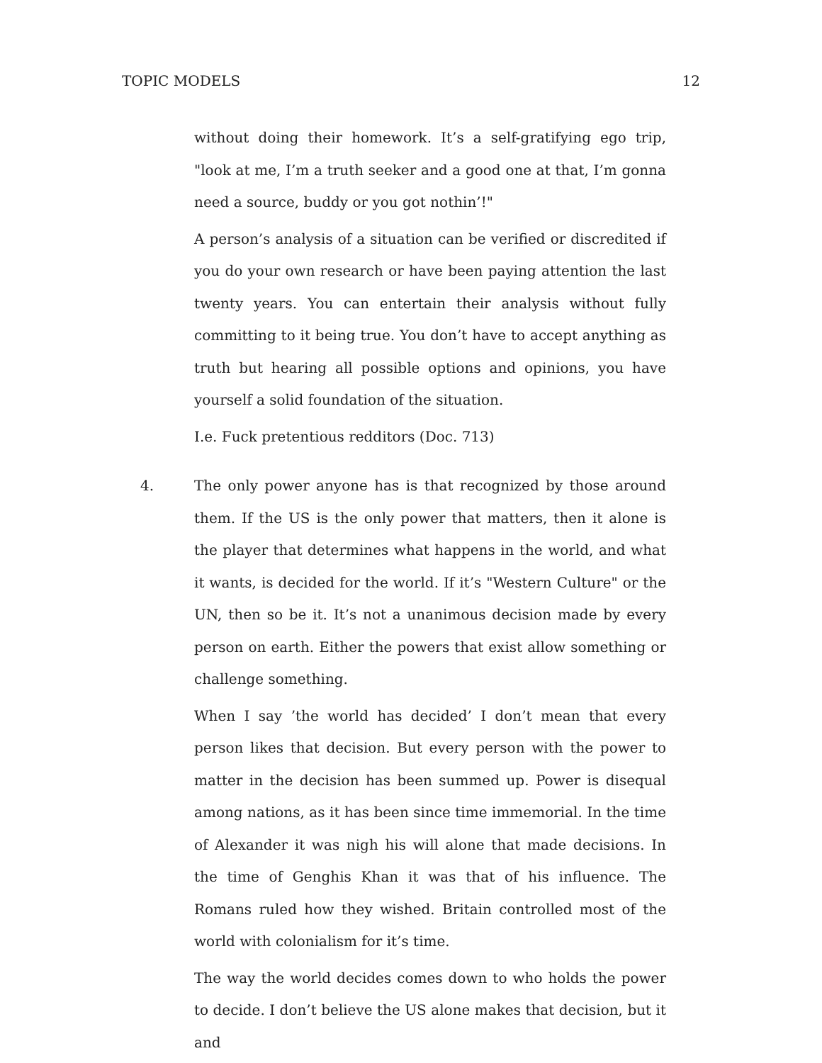TOPIC MODELS 12
without doing their homework. It’s a self-gratifying ego trip, "look at me, I’m a truth seeker and a good one at that, I’m gonna need a source, buddy or you got nothin’!"
A person’s analysis of a situation can be verified or discredited if you do your own research or have been paying attention the last twenty years. You can entertain their analysis without fully committing to it being true. You don’t have to accept anything as truth but hearing all possible options and opinions, you have yourself a solid foundation of the situation.
I.e. Fuck pretentious redditors (Doc. 713)
4.
The only power anyone has is that recognized by those around them. If the US is the only power that matters, then it alone is the player that determines what happens in the world, and what it wants, is decided for the world. If it’s "Western Culture" or the UN, then so be it. It’s not a unanimous decision made by every person on earth. Either the powers that exist allow something or challenge something.
When I say ’the world has decided’ I don’t mean that every person likes that decision. But every person with the power to matter in the decision has been summed up. Power is disequal among nations, as it has been since time immemorial. In the time of Alexander it was nigh his will alone that made decisions. In the time of Genghis Khan it was that of his influence. The Romans ruled how they wished. Britain controlled most of the world with colonialism for it’s time.
The way the world decides comes down to who holds the power to decide. I don’t believe the US alone makes that decision, but it and